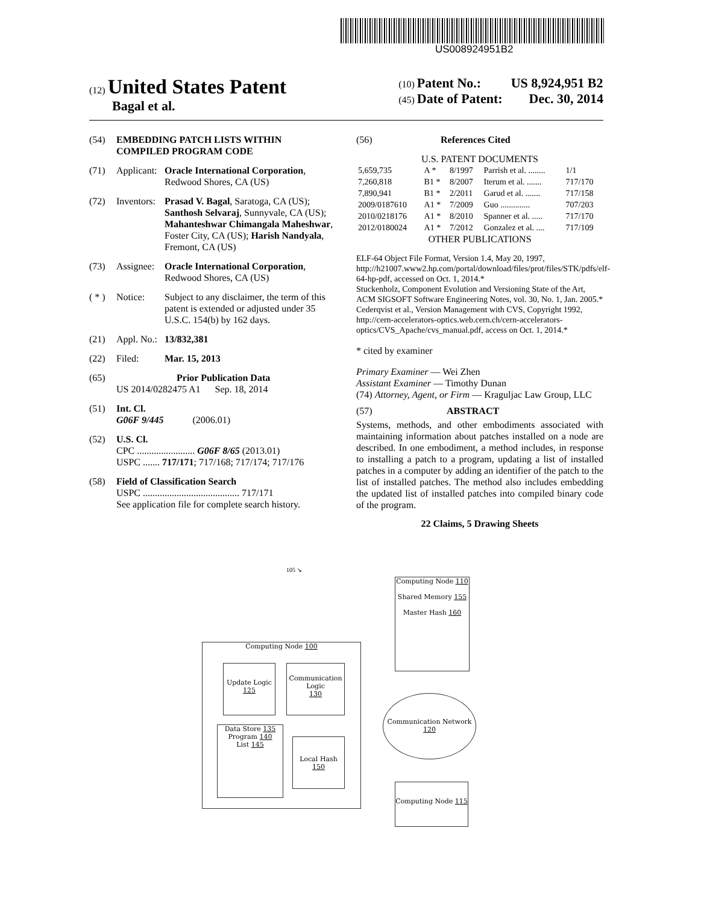US008924951B2
(12) United States Patent
Bagal et al.
(10) Patent No.: US 8,924,951 B2
(45) Date of Patent: Dec. 30, 2014
(54) EMBEDDING PATCH LISTS WITHIN COMPILED PROGRAM CODE
(71) Applicant:
Oracle International Corporation, Redwood Shores, CA (US)
(72) Inventors:
Prasad V. Bagal, Saratoga, CA (US); Santhosh Selvaraj, Sunnyvale, CA (US); Mahanteshwar Chimangala Maheshwar, Foster City, CA (US); Harish Nandyala, Fremont, CA (US)
(73) Assignee:
Oracle International Corporation, Redwood Shores, CA (US)
( * )
Notice: Subject to any disclaimer, the term of this patent is extended or adjusted under 35 U.S.C. 154(b) by 162 days.
(21) Appl. No.:
13/832,381
(22) Filed: Mar. 15, 2013
(65) Prior Publication Data
US 2014/0282475 A1 Sep. 18, 2014
(51) Int. Cl.
G06F 9/445 (2006.01)
(52) U.S. Cl.
CPC ........................ G06F 8/65 (2013.01)
USPC ....... 717/171; 717/168; 717/174; 717/176
(58) Field of Classification Search
USPC ........................................ 717/171
See application file for complete search history.
(56) References Cited
U.S. PATENT DOCUMENTS
| 5,659,735 | A * | 8/1997 | Parrish et al. ........ | 1/1 |
| 7,260,818 | B1 * | 8/2007 | Iterum et al. ....... | 717/170 |
| 7,890,941 | B1 * | 2/2011 | Garud et al. ....... | 717/158 |
| 2009/0187610 | A1 * | 7/2009 | Guo .............. | 707/203 |
| 2010/0218176 | A1 * | 8/2010 | Spanner et al. ..... | 717/170 |
| 2012/0180024 | A1 * | 7/2012 | Gonzalez et al. .... | 717/109 |
OTHER PUBLICATIONS
ELF-64 Object File Format, Version 1.4, May 20, 1997, http://h21007.www2.hp.com/portal/download/files/prot/files/STK/pdfs/elf-64-hp-pdf, accessed on Oct. 1, 2014.*
Stuckenholz, Component Evolution and Versioning State of the Art, ACM SIGSOFT Software Engineering Notes, vol. 30, No. 1, Jan. 2005.*
Cederqvist et al., Version Management with CVS, Copyright 1992, http://cern-accelerators-optics.web.cern.ch/cern-accelerators-optics/CVS_Apache/cvs_manual.pdf, access on Oct. 1, 2014.*
* cited by examiner
Primary Examiner — Wei Zhen
Assistant Examiner — Timothy Dunan
(74) Attorney, Agent, or Firm — Kraguljac Law Group, LLC
(57) ABSTRACT
Systems, methods, and other embodiments associated with maintaining information about patches installed on a node are described. In one embodiment, a method includes, in response to installing a patch to a program, updating a list of installed patches in a computer by adding an identifier of the patch to the list of installed patches. The method also includes embedding the updated list of installed patches into compiled binary code of the program.
22 Claims, 5 Drawing Sheets
105 ↘
Computing Node 100
Update Logic
125
Communication Logic
130
Data Store 135
Program 140
List 145
Local Hash
150
Computing Node 110
Shared Memory 155
Master Hash 160
Communication Network 120
Computing Node 115